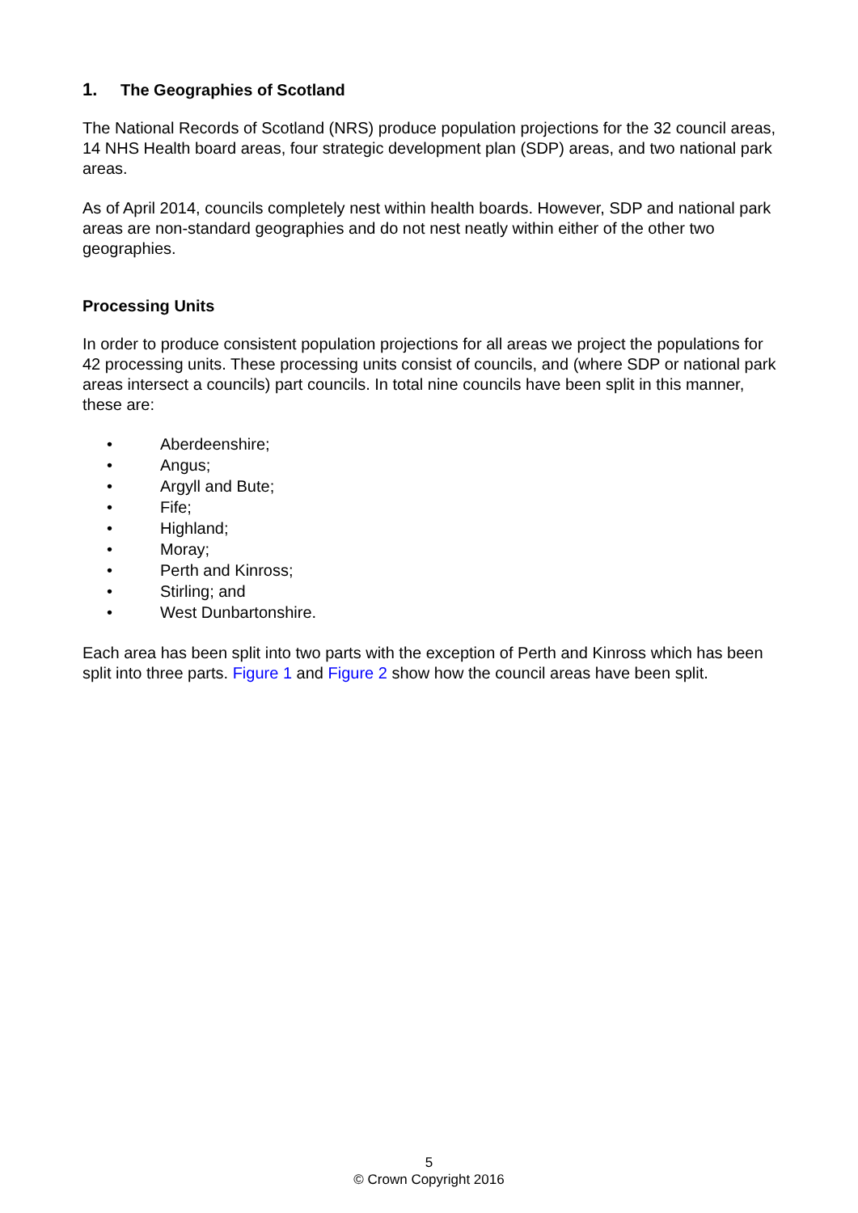1. The Geographies of Scotland
The National Records of Scotland (NRS) produce population projections for the 32 council areas, 14 NHS Health board areas, four strategic development plan (SDP) areas, and two national park areas.
As of April 2014, councils completely nest within health boards. However, SDP and national park areas are non-standard geographies and do not nest neatly within either of the other two geographies.
Processing Units
In order to produce consistent population projections for all areas we project the populations for 42 processing units. These processing units consist of councils, and (where SDP or national park areas intersect a councils) part councils. In total nine councils have been split in this manner, these are:
• Aberdeenshire;
• Angus;
• Argyll and Bute;
• Fife;
• Highland;
• Moray;
• Perth and Kinross;
• Stirling; and
• West Dunbartonshire.
Each area has been split into two parts with the exception of Perth and Kinross which has been split into three parts. Figure 1 and Figure 2 show how the council areas have been split.
5
© Crown Copyright 2016